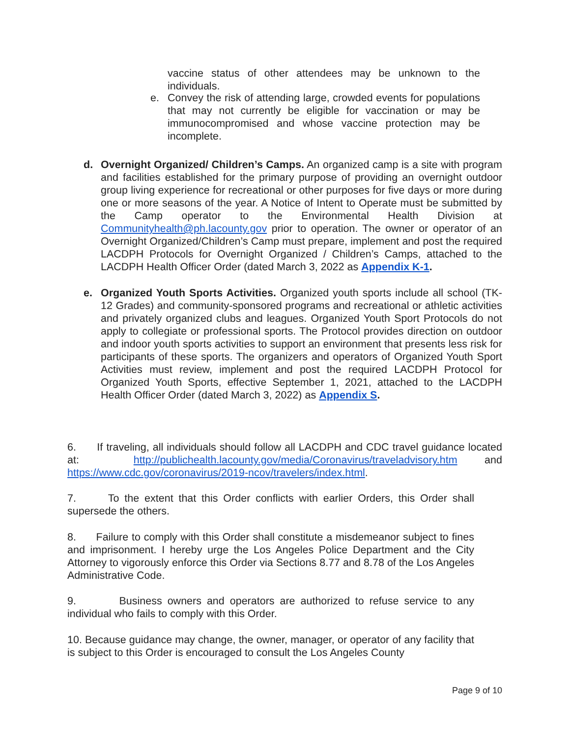vaccine status of other attendees may be unknown to the individuals.
e. Convey the risk of attending large, crowded events for populations that may not currently be eligible for vaccination or may be immunocompromised and whose vaccine protection may be incomplete.
d. Overnight Organized/ Children’s Camps. An organized camp is a site with program and facilities established for the primary purpose of providing an overnight outdoor group living experience for recreational or other purposes for five days or more during one or more seasons of the year. A Notice of Intent to Operate must be submitted by the Camp operator to the Environmental Health Division at Communityhealth@ph.lacounty.gov prior to operation. The owner or operator of an Overnight Organized/Children’s Camp must prepare, implement and post the required LACDPH Protocols for Overnight Organized / Children’s Camps, attached to the LACDPH Health Officer Order (dated March 3, 2022 as Appendix K-1.
e. Organized Youth Sports Activities. Organized youth sports include all school (TK-12 Grades) and community-sponsored programs and recreational or athletic activities and privately organized clubs and leagues. Organized Youth Sport Protocols do not apply to collegiate or professional sports. The Protocol provides direction on outdoor and indoor youth sports activities to support an environment that presents less risk for participants of these sports. The organizers and operators of Organized Youth Sport Activities must review, implement and post the required LACDPH Protocol for Organized Youth Sports, effective September 1, 2021, attached to the LACDPH Health Officer Order (dated March 3, 2022) as Appendix S.
6. If traveling, all individuals should follow all LACDPH and CDC travel guidance located at: http://publichealth.lacounty.gov/media/Coronavirus/traveladvisory.htm and https://www.cdc.gov/coronavirus/2019-ncov/travelers/index.html.
7. To the extent that this Order conflicts with earlier Orders, this Order shall supersede the others.
8. Failure to comply with this Order shall constitute a misdemeanor subject to fines and imprisonment. I hereby urge the Los Angeles Police Department and the City Attorney to vigorously enforce this Order via Sections 8.77 and 8.78 of the Los Angeles Administrative Code.
9. Business owners and operators are authorized to refuse service to any individual who fails to comply with this Order.
10. Because guidance may change, the owner, manager, or operator of any facility that is subject to this Order is encouraged to consult the Los Angeles County
Page 9 of 10